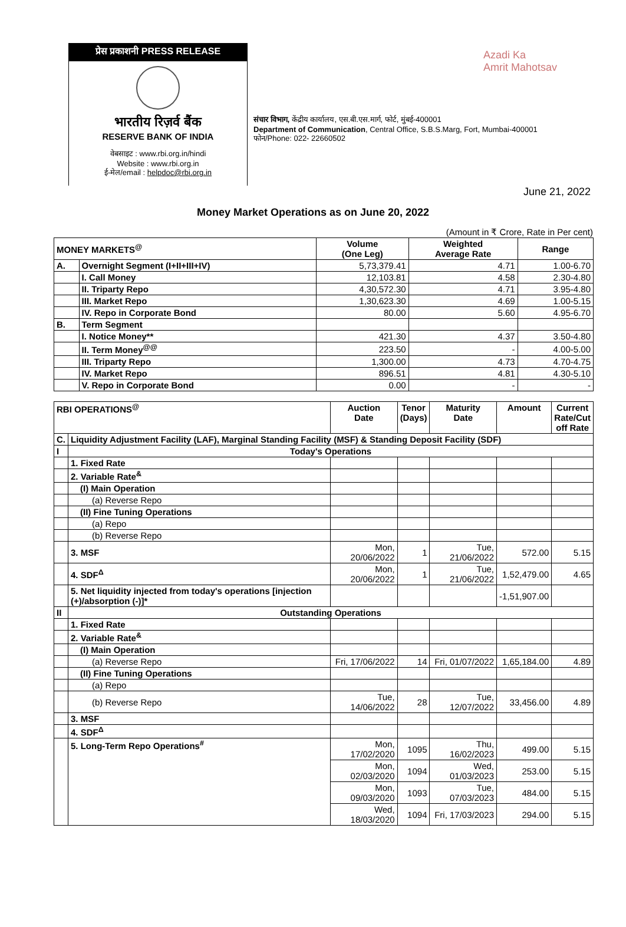प्रेस प्रकाशनी PRESS RELEASE
भारतीय रिज़र्व बैंक
RESERVE BANK OF INDIA
वेबसाइट : www.rbi.org.in/hindi
Website : www.rbi.org.in
ई-मेल/email : helpdoc@rbi.org.in
Azadi Ka
Amrit Mahotsav
संचार विभाग, केंद्रीय कार्यालय, एस.बी.एस.मार्ग, फोर्ट, मुंबई-400001
Department of Communication, Central Office, S.B.S.Marg, Fort, Mumbai-400001
फोन/Phone: 022- 22660502
June 21, 2022
Money Market Operations as on June 20, 2022
(Amount in ₹ Crore, Rate in Per cent)
| MONEY MARKETS<sup>@</sup> | | Volume (One Leg) | Weighted Average Rate | Range |
| --- | --- | --- | --- | --- |
| A. | Overnight Segment (I+II+III+IV) | 5,73,379.41 | 4.71 | 1.00-6.70 |
| | I. Call Money | 12,103.81 | 4.58 | 2.30-4.80 |
| | II. Triparty Repo | 4,30,572.30 | 4.71 | 3.95-4.80 |
| | III. Market Repo | 1,30,623.30 | 4.69 | 1.00-5.15 |
| | IV. Repo in Corporate Bond | 80.00 | 5.60 | 4.95-6.70 |
| B. | Term Segment | | | |
| | I. Notice Money** | 421.30 | 4.37 | 3.50-4.80 |
| | II. Term Money<sup>@@</sup> | 223.50 | - | 4.00-5.00 |
| | III. Triparty Repo | 1,300.00 | 4.73 | 4.70-4.75 |
| | IV. Market Repo | 896.51 | 4.81 | 4.30-5.10 |
| | V. Repo in Corporate Bond | 0.00 | - | - |
| RBI OPERATIONS<sup>@</sup> | | Auction Date | Tenor (Days) | Maturity Date | Amount | Current Rate/Cut off Rate |
| --- | --- | --- | --- | --- | --- | --- |
| C. | Liquidity Adjustment Facility (LAF), Marginal Standing Facility (MSF) & Standing Deposit Facility (SDF) | | | | | |
| I | Today's Operations | | | | | |
| | 1. Fixed Rate | | | | | |
| | 2. Variable Rate<sup>&</sup> | | | | | |
| | (I) Main Operation | | | | | |
| | (a) Reverse Repo | | | | | |
| | (II) Fine Tuning Operations | | | | | |
| | (a) Repo | | | | | |
| | (b) Reverse Repo | | | | | |
| | 3. MSF | Mon, 20/06/2022 | 1 | Tue, 21/06/2022 | 572.00 | 5.15 |
| | 4. SDF<sup>Δ</sup> | Mon, 20/06/2022 | 1 | Tue, 21/06/2022 | 1,52,479.00 | 4.65 |
| | 5. Net liquidity injected from today's operations [injection (+)/absorption (-)]* | | | | -1,51,907.00 | |
| II | Outstanding Operations | | | | | |
| | 1. Fixed Rate | | | | | |
| | 2. Variable Rate<sup>&</sup> | | | | | |
| | (I) Main Operation | | | | | |
| | (a) Reverse Repo | Fri, 17/06/2022 | 14 | Fri, 01/07/2022 | 1,65,184.00 | 4.89 |
| | (II) Fine Tuning Operations | | | | | |
| | (a) Repo | | | | | |
| | (b) Reverse Repo | Tue, 14/06/2022 | 28 | Tue, 12/07/2022 | 33,456.00 | 4.89 |
| | 3. MSF | | | | | |
| | 4. SDF<sup>Δ</sup> | | | | | |
| | 5. Long-Term Repo Operations<sup>#</sup> | Mon, 17/02/2020 | 1095 | Thu, 16/02/2023 | 499.00 | 5.15 |
| | | Mon, 02/03/2020 | 1094 | Wed, 01/03/2023 | 253.00 | 5.15 |
| | | Mon, 09/03/2020 | 1093 | Tue, 07/03/2023 | 484.00 | 5.15 |
| | | Wed, 18/03/2020 | 1094 | Fri, 17/03/2023 | 294.00 | 5.15 |